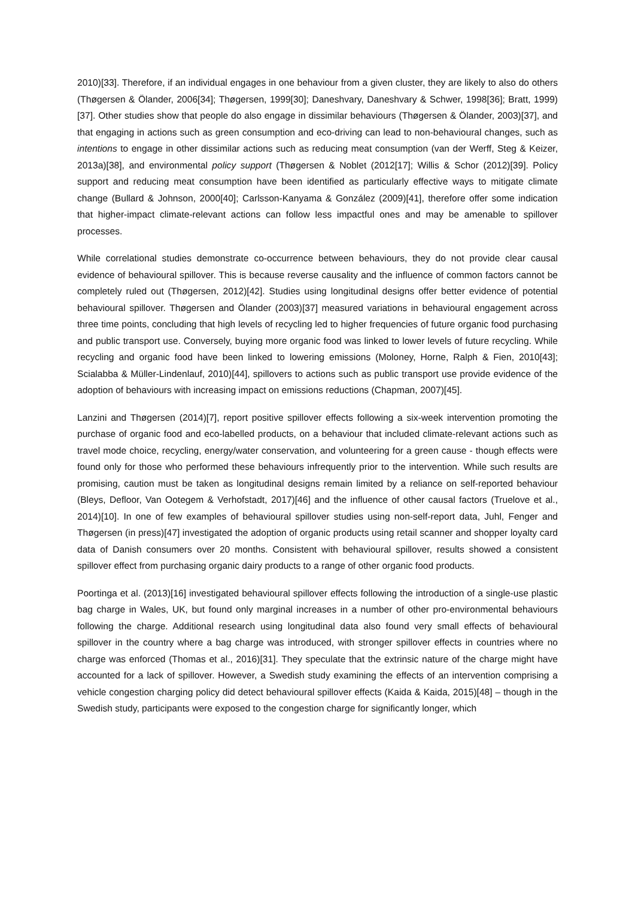2010)[33]. Therefore, if an individual engages in one behaviour from a given cluster, they are likely to also do others (Thøgersen & Ölander, 2006[34]; Thøgersen, 1999[30]; Daneshvary, Daneshvary & Schwer, 1998[36]; Bratt, 1999)[37]. Other studies show that people do also engage in dissimilar behaviours (Thøgersen & Ölander, 2003)[37], and that engaging in actions such as green consumption and eco-driving can lead to non-behavioural changes, such as intentions to engage in other dissimilar actions such as reducing meat consumption (van der Werff, Steg & Keizer, 2013a)[38], and environmental policy support (Thøgersen & Noblet (2012[17]; Willis & Schor (2012)[39]. Policy support and reducing meat consumption have been identified as particularly effective ways to mitigate climate change (Bullard & Johnson, 2000[40]; Carlsson-Kanyama & González (2009)[41], therefore offer some indication that higher-impact climate-relevant actions can follow less impactful ones and may be amenable to spillover processes.
While correlational studies demonstrate co-occurrence between behaviours, they do not provide clear causal evidence of behavioural spillover. This is because reverse causality and the influence of common factors cannot be completely ruled out (Thøgersen, 2012)[42]. Studies using longitudinal designs offer better evidence of potential behavioural spillover. Thøgersen and Ölander (2003)[37] measured variations in behavioural engagement across three time points, concluding that high levels of recycling led to higher frequencies of future organic food purchasing and public transport use. Conversely, buying more organic food was linked to lower levels of future recycling. While recycling and organic food have been linked to lowering emissions (Moloney, Horne, Ralph & Fien, 2010[43]; Scialabba & Müller-Lindenlauf, 2010)[44], spillovers to actions such as public transport use provide evidence of the adoption of behaviours with increasing impact on emissions reductions (Chapman, 2007)[45].
Lanzini and Thøgersen (2014)[7], report positive spillover effects following a six-week intervention promoting the purchase of organic food and eco-labelled products, on a behaviour that included climate-relevant actions such as travel mode choice, recycling, energy/water conservation, and volunteering for a green cause - though effects were found only for those who performed these behaviours infrequently prior to the intervention. While such results are promising, caution must be taken as longitudinal designs remain limited by a reliance on self-reported behaviour (Bleys, Defloor, Van Ootegem & Verhofstadt, 2017)[46] and the influence of other causal factors (Truelove et al., 2014)[10]. In one of few examples of behavioural spillover studies using non-self-report data, Juhl, Fenger and Thøgersen (in press)[47] investigated the adoption of organic products using retail scanner and shopper loyalty card data of Danish consumers over 20 months. Consistent with behavioural spillover, results showed a consistent spillover effect from purchasing organic dairy products to a range of other organic food products.
Poortinga et al. (2013)[16] investigated behavioural spillover effects following the introduction of a single-use plastic bag charge in Wales, UK, but found only marginal increases in a number of other pro-environmental behaviours following the charge. Additional research using longitudinal data also found very small effects of behavioural spillover in the country where a bag charge was introduced, with stronger spillover effects in countries where no charge was enforced (Thomas et al., 2016)[31]. They speculate that the extrinsic nature of the charge might have accounted for a lack of spillover. However, a Swedish study examining the effects of an intervention comprising a vehicle congestion charging policy did detect behavioural spillover effects (Kaida & Kaida, 2015)[48] – though in the Swedish study, participants were exposed to the congestion charge for significantly longer, which